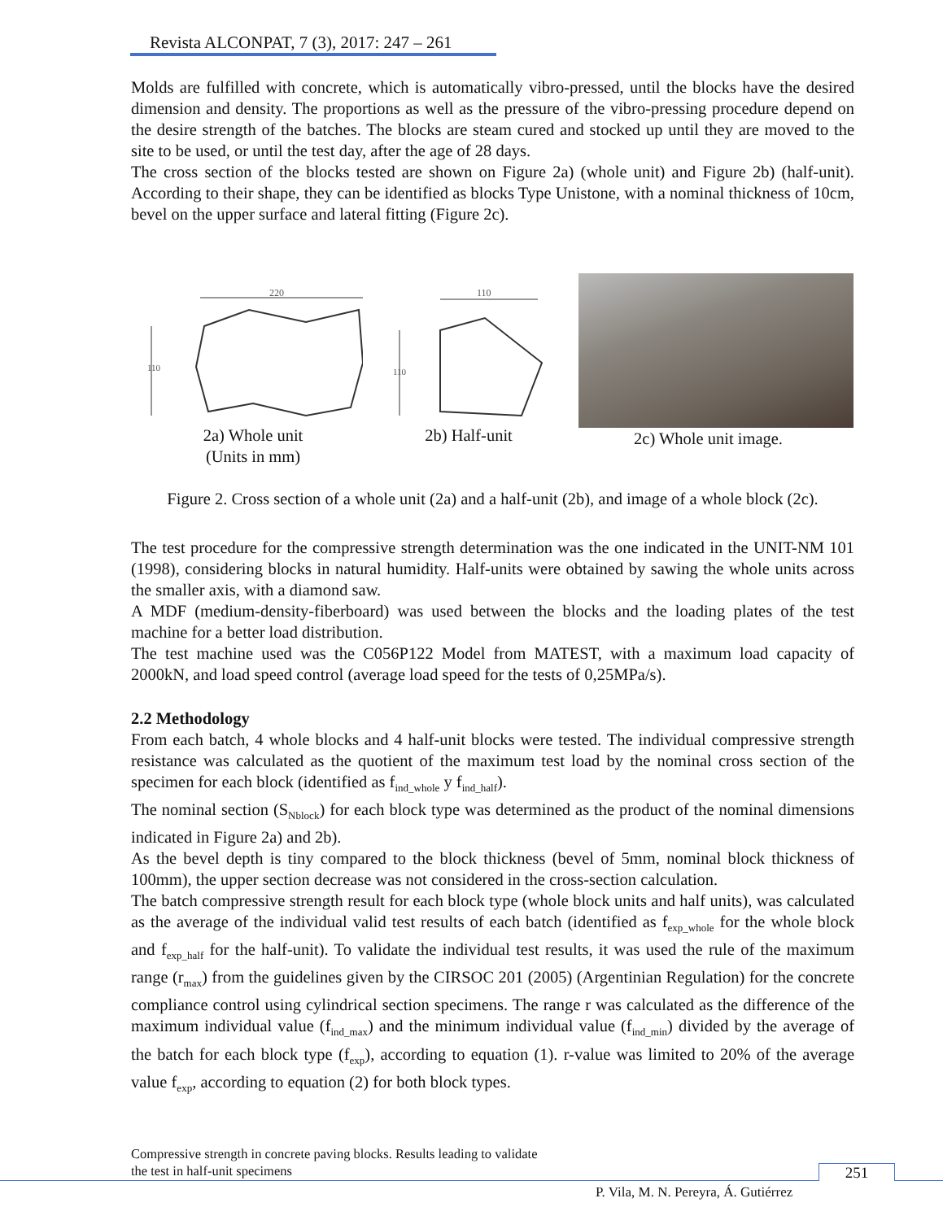Revista ALCONPAT, 7 (3), 2017: 247 – 261
Molds are fulfilled with concrete, which is automatically vibro-pressed, until the blocks have the desired dimension and density. The proportions as well as the pressure of the vibro-pressing procedure depend on the desire strength of the batches. The blocks are steam cured and stocked up until they are moved to the site to be used, or until the test day, after the age of 28 days.
The cross section of the blocks tested are shown on Figure 2a) (whole unit) and Figure 2b) (half-unit). According to their shape, they can be identified as blocks Type Unistone, with a nominal thickness of 10cm, bevel on the upper surface and lateral fitting (Figure 2c).
220
110
2a) Whole unit
(Units in mm)
110
110
2b) Half-unit
2c) Whole unit image.
Figure 2. Cross section of a whole unit (2a) and a half-unit (2b), and image of a whole block (2c).
The test procedure for the compressive strength determination was the one indicated in the UNIT-NM 101 (1998), considering blocks in natural humidity. Half-units were obtained by sawing the whole units across the smaller axis, with a diamond saw.
A MDF (medium-density-fiberboard) was used between the blocks and the loading plates of the test machine for a better load distribution.
The test machine used was the C056P122 Model from MATEST, with a maximum load capacity of 2000kN, and load speed control (average load speed for the tests of 0,25MPa/s).
2.2 Methodology
From each batch, 4 whole blocks and 4 half-unit blocks were tested. The individual compressive strength resistance was calculated as the quotient of the maximum test load by the nominal cross section of the specimen for each block (identified as f<sub>ind_whole</sub> y f<sub>ind_half</sub>).
The nominal section (S<sub>Nblock</sub>) for each block type was determined as the product of the nominal dimensions indicated in Figure 2a) and 2b).
As the bevel depth is tiny compared to the block thickness (bevel of 5mm, nominal block thickness of 100mm), the upper section decrease was not considered in the cross-section calculation.
The batch compressive strength result for each block type (whole block units and half units), was calculated as the average of the individual valid test results of each batch (identified as f<sub>exp_whole</sub> for the whole block and f<sub>exp_half</sub> for the half-unit). To validate the individual test results, it was used the rule of the maximum range (r<sub>max</sub>) from the guidelines given by the CIRSOC 201 (2005) (Argentinian Regulation) for the concrete compliance control using cylindrical section specimens. The range r was calculated as the difference of the maximum individual value (f<sub>ind_max</sub>) and the minimum individual value (f<sub>ind_min</sub>) divided by the average of the batch for each block type (f<sub>exp</sub>), according to equation (1). r-value was limited to 20% of the average value f<sub>exp</sub>, according to equation (2) for both block types.
Compressive strength in concrete paving blocks. Results leading to validate
the test in half-unit specimens
251
P. Vila, M. N. Pereyra, Á. Gutiérrez